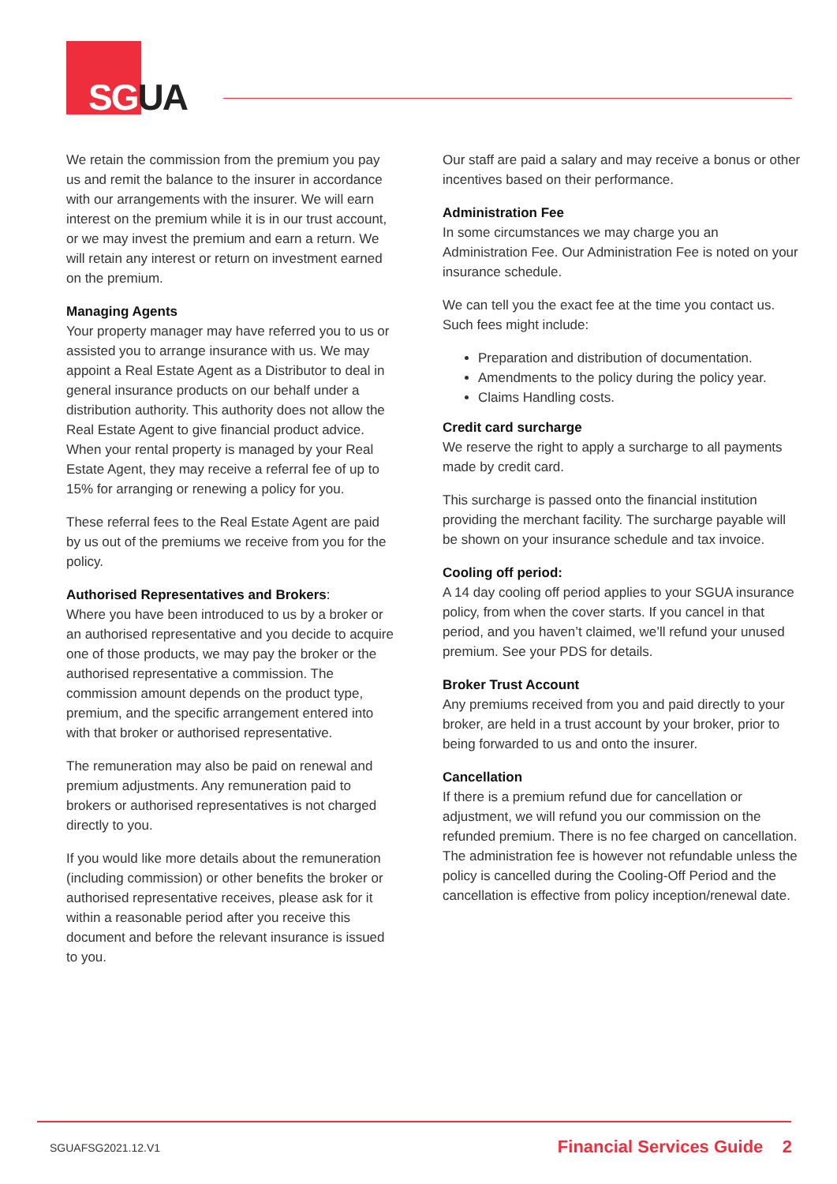SG UA
We retain the commission from the premium you pay us and remit the balance to the insurer in accordance with our arrangements with the insurer. We will earn interest on the premium while it is in our trust account, or we may invest the premium and earn a return. We will retain any interest or return on investment earned on the premium.
Managing Agents
Your property manager may have referred you to us or assisted you to arrange insurance with us. We may appoint a Real Estate Agent as a Distributor to deal in general insurance products on our behalf under a distribution authority. This authority does not allow the Real Estate Agent to give financial product advice. When your rental property is managed by your Real Estate Agent, they may receive a referral fee of up to 15% for arranging or renewing a policy for you.
These referral fees to the Real Estate Agent are paid by us out of the premiums we receive from you for the policy.
Authorised Representatives and Brokers:
Where you have been introduced to us by a broker or an authorised representative and you decide to acquire one of those products, we may pay the broker or the authorised representative a commission. The commission amount depends on the product type, premium, and the specific arrangement entered into with that broker or authorised representative.
The remuneration may also be paid on renewal and premium adjustments. Any remuneration paid to brokers or authorised representatives is not charged directly to you.
If you would like more details about the remuneration (including commission) or other benefits the broker or authorised representative receives, please ask for it within a reasonable period after you receive this document and before the relevant insurance is issued to you.
Our staff are paid a salary and may receive a bonus or other incentives based on their performance.
Administration Fee
In some circumstances we may charge you an Administration Fee. Our Administration Fee is noted on your insurance schedule.
We can tell you the exact fee at the time you contact us. Such fees might include:
Preparation and distribution of documentation.
Amendments to the policy during the policy year.
Claims Handling costs.
Credit card surcharge
We reserve the right to apply a surcharge to all payments made by credit card.
This surcharge is passed onto the financial institution providing the merchant facility. The surcharge payable will be shown on your insurance schedule and tax invoice.
Cooling off period:
A 14 day cooling off period applies to your SGUA insurance policy, from when the cover starts. If you cancel in that period, and you haven’t claimed, we’ll refund your unused premium. See your PDS for details.
Broker Trust Account
Any premiums received from you and paid directly to your broker, are held in a trust account by your broker, prior to being forwarded to us and onto the insurer.
Cancellation
If there is a premium refund due for cancellation or adjustment, we will refund you our commission on the refunded premium. There is no fee charged on cancellation. The administration fee is however not refundable unless the policy is cancelled during the Cooling-Off Period and the cancellation is effective from policy inception/renewal date.
SGUAFSG2021.12.V1 Financial Services Guide 2